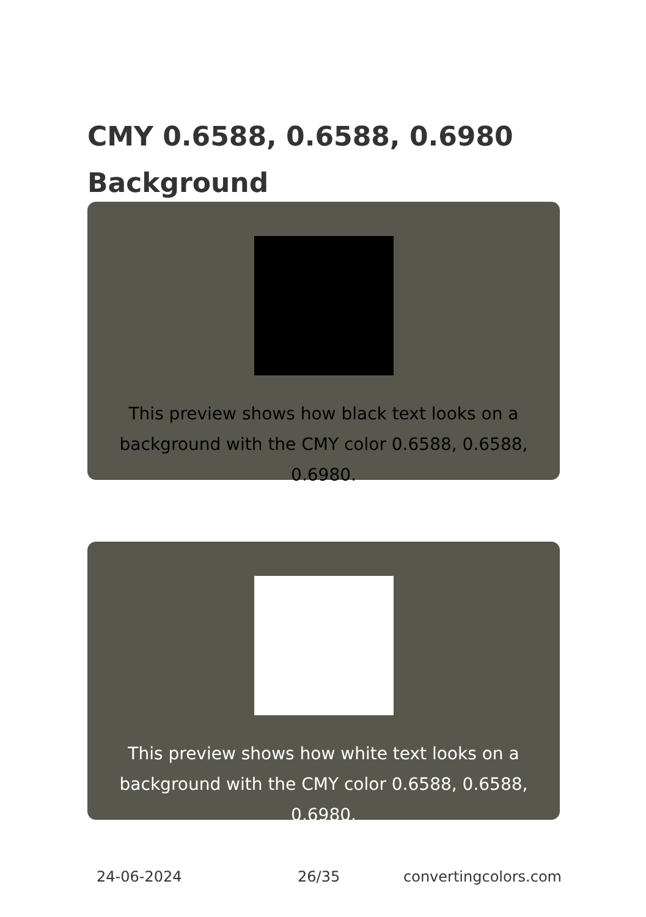CMY 0.6588, 0.6588, 0.6980 Background
This preview shows how black text looks on a background with the CMY color 0.6588, 0.6588, 0.6980.
This preview shows how white text looks on a background with the CMY color 0.6588, 0.6588, 0.6980.
24-06-2024 26/35 convertingcolors.com